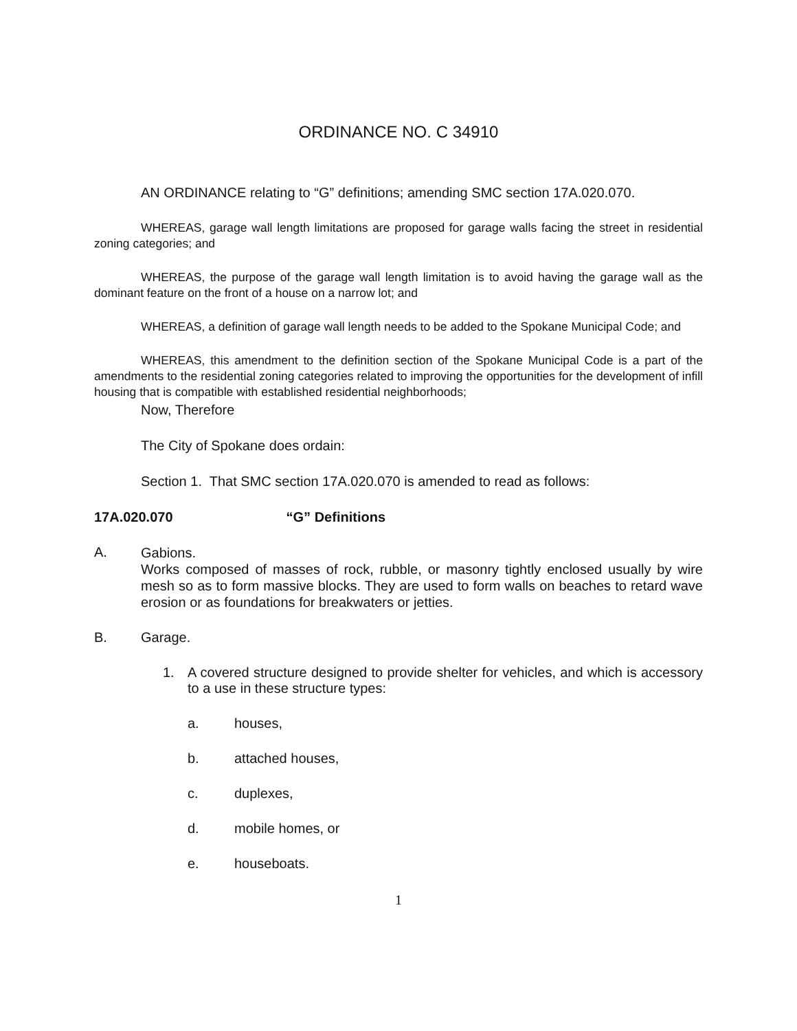ORDINANCE NO. C 34910
AN ORDINANCE relating to “G” definitions; amending SMC section 17A.020.070.
WHEREAS, garage wall length limitations are proposed for garage walls facing the street in residential zoning categories; and
WHEREAS, the purpose of the garage wall length limitation is to avoid having the garage wall as the dominant feature on the front of a house on a narrow lot; and
WHEREAS, a definition of garage wall length needs to be added to the Spokane Municipal Code; and
WHEREAS, this amendment to the definition section of the Spokane Municipal Code is a part of the amendments to the residential zoning categories related to improving the opportunities for the development of infill housing that is compatible with established residential neighborhoods;
Now, Therefore
The City of Spokane does ordain:
Section 1. That SMC section 17A.020.070 is amended to read as follows:
17A.020.070 “G” Definitions
A.
Gabions.
Works composed of masses of rock, rubble, or masonry tightly enclosed usually by wire mesh so as to form massive blocks. They are used to form walls on beaches to retard wave erosion or as foundations for breakwaters or jetties.
B. Garage.
1. A covered structure designed to provide shelter for vehicles, and which is accessory to a use in these structure types:
a. houses,
b. attached houses,
c. duplexes,
d. mobile homes, or
e. houseboats.
1